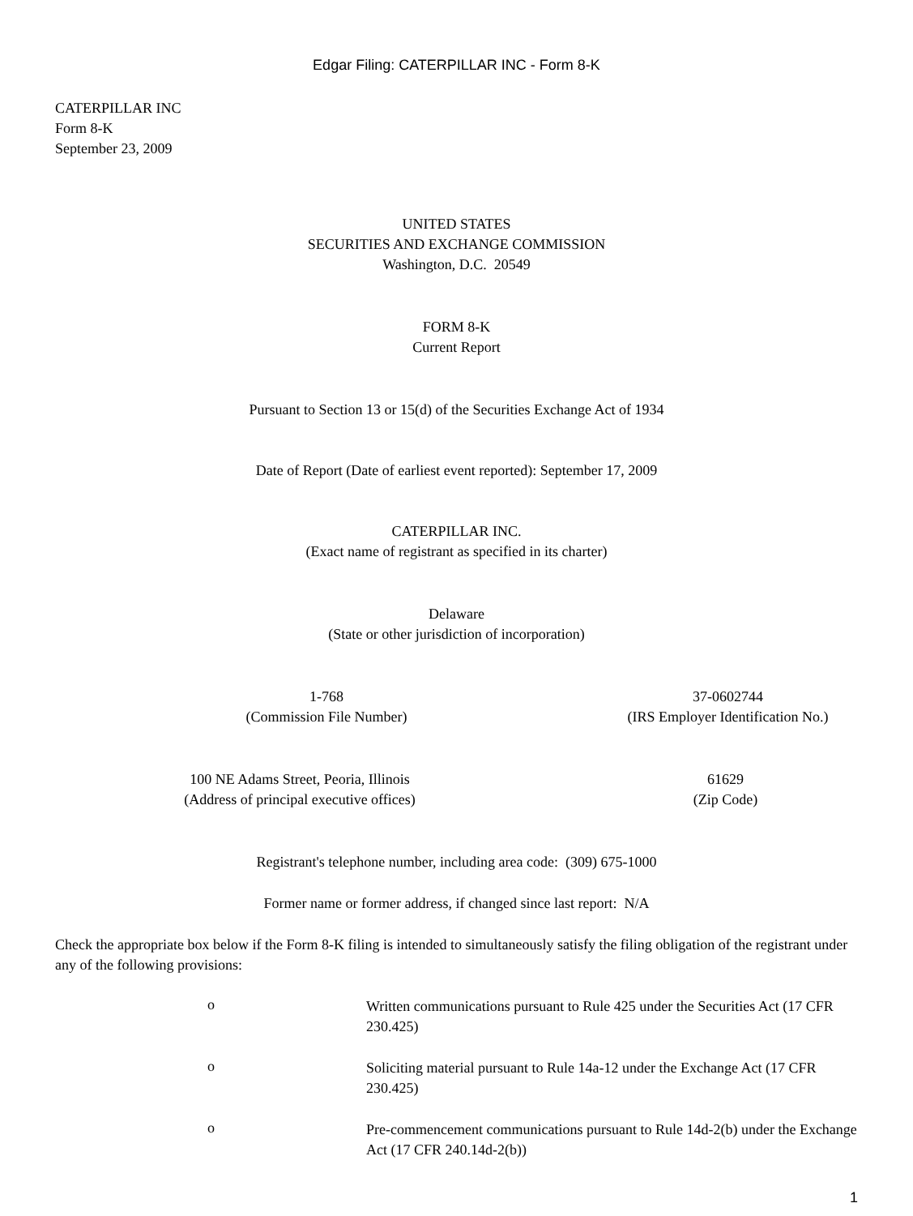Edgar Filing: CATERPILLAR INC - Form 8-K
CATERPILLAR INC
Form 8-K
September 23, 2009
UNITED STATES
SECURITIES AND EXCHANGE COMMISSION
Washington, D.C. 20549
FORM 8-K
Current Report
Pursuant to Section 13 or 15(d) of the Securities Exchange Act of 1934
Date of Report (Date of earliest event reported): September 17, 2009
CATERPILLAR INC.
(Exact name of registrant as specified in its charter)
Delaware
(State or other jurisdiction of incorporation)
1-768
(Commission File Number)
37-0602744
(IRS Employer Identification No.)
100 NE Adams Street, Peoria, Illinois
(Address of principal executive offices)
61629
(Zip Code)
Registrant's telephone number, including area code: (309) 675-1000
Former name or former address, if changed since last report: N/A
Check the appropriate box below if the Form 8-K filing is intended to simultaneously satisfy the filing obligation of the registrant under any of the following provisions:
o
Written communications pursuant to Rule 425 under the Securities Act (17 CFR 230.425)
o
Soliciting material pursuant to Rule 14a-12 under the Exchange Act (17 CFR 230.425)
o
Pre-commencement communications pursuant to Rule 14d-2(b) under the Exchange Act (17 CFR 240.14d-2(b))
1